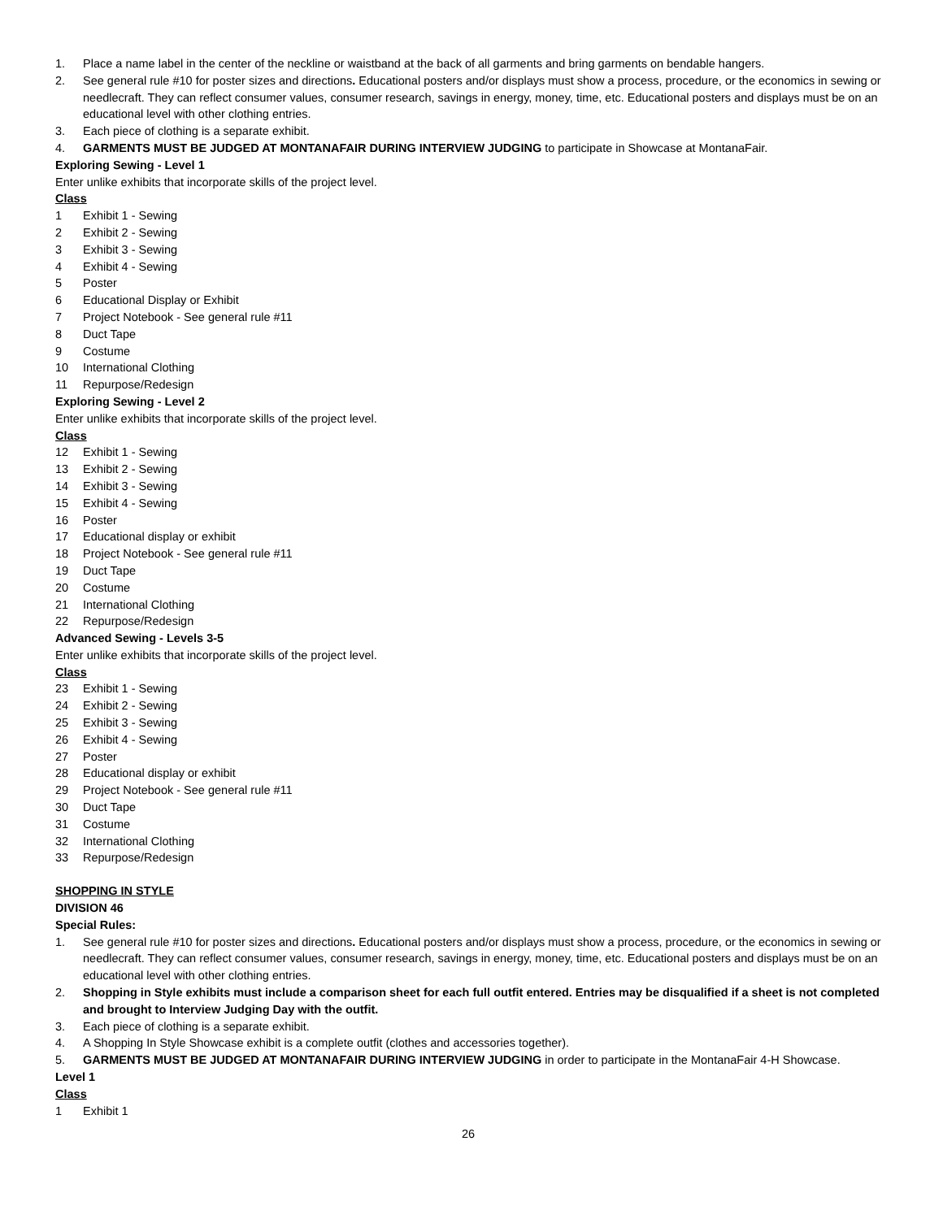1. Place a name label in the center of the neckline or waistband at the back of all garments and bring garments on bendable hangers.
2. See general rule #10 for poster sizes and directions. Educational posters and/or displays must show a process, procedure, or the economics in sewing or needlecraft. They can reflect consumer values, consumer research, savings in energy, money, time, etc. Educational posters and displays must be on an educational level with other clothing entries.
3. Each piece of clothing is a separate exhibit.
4. GARMENTS MUST BE JUDGED AT MONTANAFAIR DURING INTERVIEW JUDGING to participate in Showcase at MontanaFair.
Exploring Sewing - Level 1
Enter unlike exhibits that incorporate skills of the project level.
Class
1 Exhibit 1 - Sewing
2 Exhibit 2 - Sewing
3 Exhibit 3 - Sewing
4 Exhibit 4 - Sewing
5 Poster
6 Educational Display or Exhibit
7 Project Notebook - See general rule #11
8 Duct Tape
9 Costume
10 International Clothing
11 Repurpose/Redesign
Exploring Sewing - Level 2
Enter unlike exhibits that incorporate skills of the project level.
Class
12 Exhibit 1 - Sewing
13 Exhibit 2 - Sewing
14 Exhibit 3 - Sewing
15 Exhibit 4 - Sewing
16 Poster
17 Educational display or exhibit
18 Project Notebook - See general rule #11
19 Duct Tape
20 Costume
21 International Clothing
22 Repurpose/Redesign
Advanced Sewing - Levels 3-5
Enter unlike exhibits that incorporate skills of the project level.
Class
23 Exhibit 1 - Sewing
24 Exhibit 2 - Sewing
25 Exhibit 3 - Sewing
26 Exhibit 4 - Sewing
27 Poster
28 Educational display or exhibit
29 Project Notebook - See general rule #11
30 Duct Tape
31 Costume
32 International Clothing
33 Repurpose/Redesign
SHOPPING IN STYLE
DIVISION 46
Special Rules:
1. See general rule #10 for poster sizes and directions. Educational posters and/or displays must show a process, procedure, or the economics in sewing or needlecraft. They can reflect consumer values, consumer research, savings in energy, money, time, etc. Educational posters and displays must be on an educational level with other clothing entries.
2. Shopping in Style exhibits must include a comparison sheet for each full outfit entered. Entries may be disqualified if a sheet is not completed and brought to Interview Judging Day with the outfit.
3. Each piece of clothing is a separate exhibit.
4. A Shopping In Style Showcase exhibit is a complete outfit (clothes and accessories together).
5. GARMENTS MUST BE JUDGED AT MONTANAFAIR DURING INTERVIEW JUDGING in order to participate in the MontanaFair 4-H Showcase.
Level 1
Class
1 Exhibit 1
26